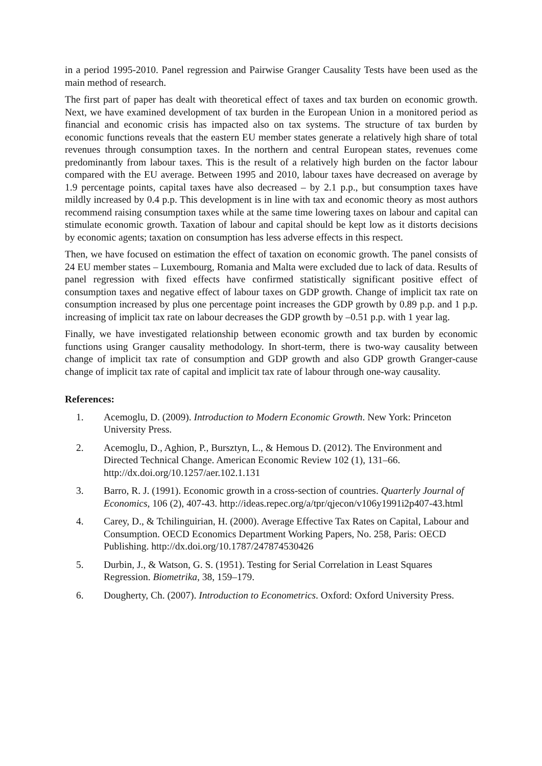in a period 1995-2010. Panel regression and Pairwise Granger Causality Tests have been used as the main method of research.
The first part of paper has dealt with theoretical effect of taxes and tax burden on economic growth. Next, we have examined development of tax burden in the European Union in a monitored period as financial and economic crisis has impacted also on tax systems. The structure of tax burden by economic functions reveals that the eastern EU member states generate a relatively high share of total revenues through consumption taxes. In the northern and central European states, revenues come predominantly from labour taxes. This is the result of a relatively high burden on the factor labour compared with the EU average. Between 1995 and 2010, labour taxes have decreased on average by 1.9 percentage points, capital taxes have also decreased – by 2.1 p.p., but consumption taxes have mildly increased by 0.4 p.p. This development is in line with tax and economic theory as most authors recommend raising consumption taxes while at the same time lowering taxes on labour and capital can stimulate economic growth. Taxation of labour and capital should be kept low as it distorts decisions by economic agents; taxation on consumption has less adverse effects in this respect.
Then, we have focused on estimation the effect of taxation on economic growth. The panel consists of 24 EU member states – Luxembourg, Romania and Malta were excluded due to lack of data. Results of panel regression with fixed effects have confirmed statistically significant positive effect of consumption taxes and negative effect of labour taxes on GDP growth. Change of implicit tax rate on consumption increased by plus one percentage point increases the GDP growth by 0.89 p.p. and 1 p.p. increasing of implicit tax rate on labour decreases the GDP growth by –0.51 p.p. with 1 year lag.
Finally, we have investigated relationship between economic growth and tax burden by economic functions using Granger causality methodology. In short-term, there is two-way causality between change of implicit tax rate of consumption and GDP growth and also GDP growth Granger-cause change of implicit tax rate of capital and implicit tax rate of labour through one-way causality.
References:
1. Acemoglu, D. (2009). Introduction to Modern Economic Growth. New York: Princeton University Press.
2. Acemoglu, D., Aghion, P., Bursztyn, L., & Hemous D. (2012). The Environment and Directed Technical Change. American Economic Review 102 (1), 131–66. http://dx.doi.org/10.1257/aer.102.1.131
3. Barro, R. J. (1991). Economic growth in a cross-section of countries. Quarterly Journal of Economics, 106 (2), 407-43. http://ideas.repec.org/a/tpr/qjecon/v106y1991i2p407-43.html
4. Carey, D., & Tchilinguirian, H. (2000). Average Effective Tax Rates on Capital, Labour and Consumption. OECD Economics Department Working Papers, No. 258, Paris: OECD Publishing. http://dx.doi.org/10.1787/247874530426
5. Durbin, J., & Watson, G. S. (1951). Testing for Serial Correlation in Least Squares Regression. Biometrika, 38, 159–179.
6. Dougherty, Ch. (2007). Introduction to Econometrics. Oxford: Oxford University Press.